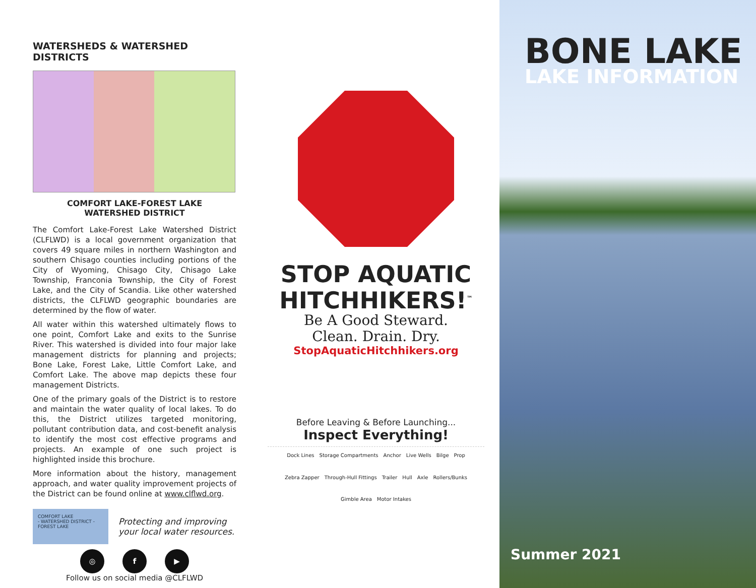WATERSHEDS & WATERSHED DISTRICTS
COMFORT LAKE-FOREST LAKE
WATERSHED DISTRICT
The Comfort Lake-Forest Lake Watershed District (CLFLWD) is a local government organization that covers 49 square miles in northern Washington and southern Chisago counties including portions of the City of Wyoming, Chisago City, Chisago Lake Township, Franconia Township, the City of Forest Lake, and the City of Scandia. Like other watershed districts, the CLFLWD geographic boundaries are determined by the flow of water.
All water within this watershed ultimately flows to one point, Comfort Lake and exits to the Sunrise River. This watershed is divided into four major lake management districts for planning and projects; Bone Lake, Forest Lake, Little Comfort Lake, and Comfort Lake. The above map depicts these four management Districts.
One of the primary goals of the District is to restore and maintain the water quality of local lakes. To do this, the District utilizes targeted monitoring, pollutant contribution data, and cost-benefit analysis to identify the most cost effective programs and projects. An example of one such project is highlighted inside this brochure.
More information about the history, management approach, and water quality improvement projects of the District can be found online at www.clflwd.org.
COMFORT LAKE
- WATERSHED DISTRICT -
FOREST LAKE
Protecting and improving
your local water resources.
◎ f ▶
Follow us on social media @CLFLWD
STOP AQUATIC
HITCHHIKERS!<sup>™</sup>
Be A Good Steward.
Clean. Drain. Dry.
StopAquaticHitchhikers.org
Before Leaving & Before Launching...
Inspect Everything!
Dock Lines Storage Compartments Anchor Live Wells Bilge Prop Zebra Zapper Through-Hull Fittings Trailer Hull Axle Rollers/Bunks Gimble Area Motor Intakes
BONE LAKE
LAKE INFORMATION
Summer 2021